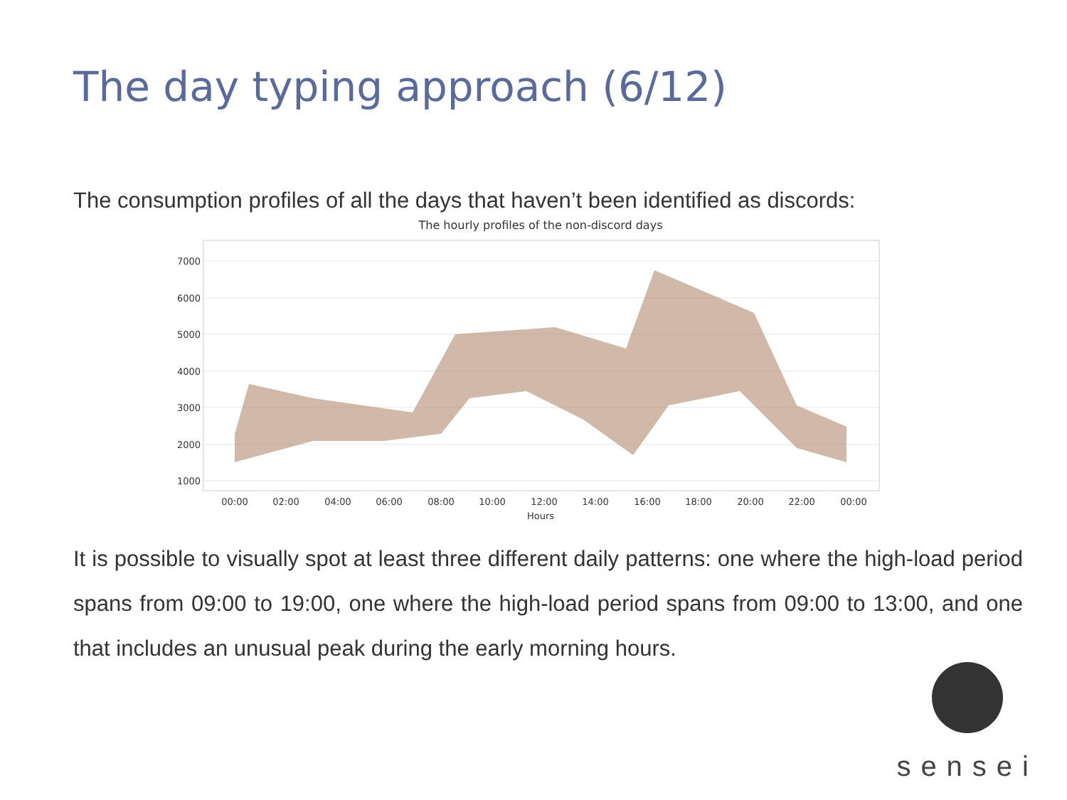The day typing approach (6/12)
The consumption profiles of all the days that haven’t been identified as discords:
The hourly profiles of the non-discord days
7000
6000
5000
4000
3000
2000
1000
00:00
02:00
04:00
06:00
08:00
10:00
12:00
14:00
16:00
18:00
20:00
22:00
00:00
Hours
It is possible to visually spot at least three different daily patterns: one where the high-load period spans from 09:00 to 19:00, one where the high-load period spans from 09:00 to 13:00, and one that includes an unusual peak during the early morning hours.
sensei